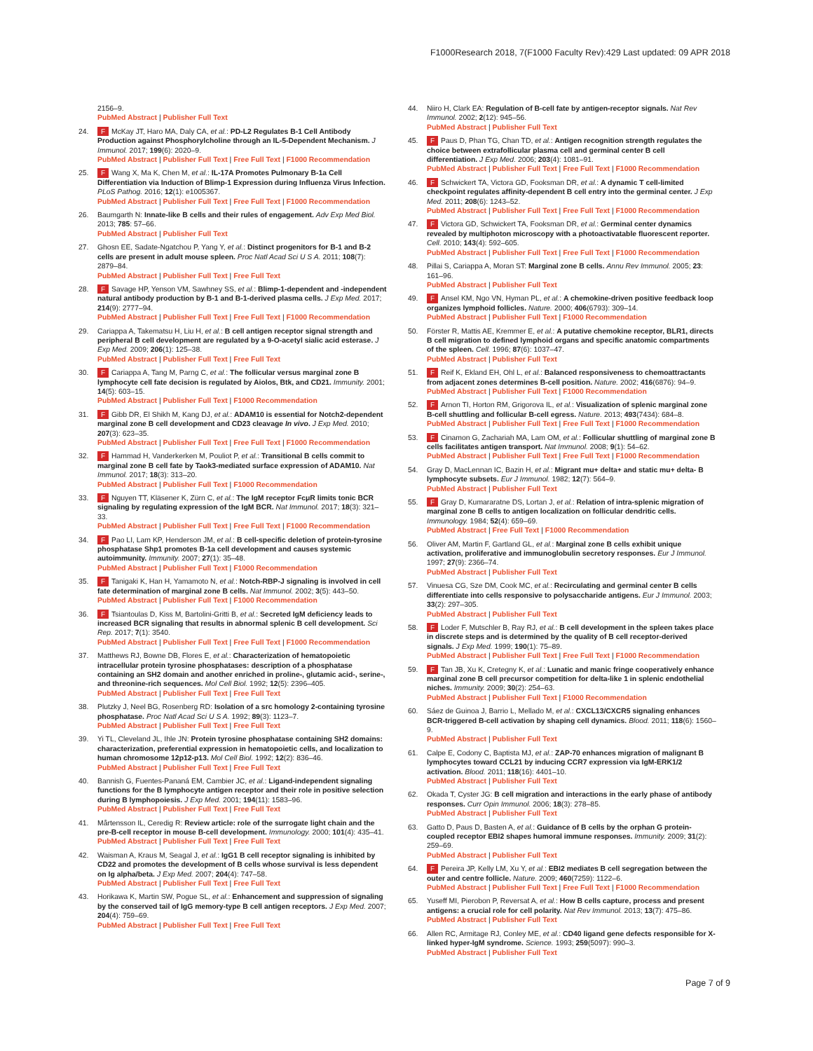F1000Research 2018, 7(F1000 Faculty Rev):429 Last updated: 09 APR 2018
2156–9.
PubMed Abstract | Publisher Full Text
24. F McKay JT, Haro MA, Daly CA, et al.: PD-L2 Regulates B-1 Cell Antibody Production against Phosphorylcholine through an IL-5-Dependent Mechanism. J Immunol. 2017; 199(6): 2020–9.
PubMed Abstract | Publisher Full Text | Free Full Text | F1000 Recommendation
25. F Wang X, Ma K, Chen M, et al.: IL-17A Promotes Pulmonary B-1a Cell Differentiation via Induction of Blimp-1 Expression during Influenza Virus Infection. PLoS Pathog. 2016; 12(1): e1005367.
PubMed Abstract | Publisher Full Text | Free Full Text | F1000 Recommendation
26. Baumgarth N: Innate-like B cells and their rules of engagement. Adv Exp Med Biol. 2013; 785: 57–66.
PubMed Abstract | Publisher Full Text
27. Ghosn EE, Sadate-Ngatchou P, Yang Y, et al.: Distinct progenitors for B-1 and B-2 cells are present in adult mouse spleen. Proc Natl Acad Sci U S A. 2011; 108(7): 2879–84.
PubMed Abstract | Publisher Full Text | Free Full Text
28. F Savage HP, Yenson VM, Sawhney SS, et al.: Blimp-1-dependent and -independent natural antibody production by B-1 and B-1-derived plasma cells. J Exp Med. 2017; 214(9): 2777–94.
PubMed Abstract | Publisher Full Text | Free Full Text | F1000 Recommendation
29. Cariappa A, Takematsu H, Liu H, et al.: B cell antigen receptor signal strength and peripheral B cell development are regulated by a 9-O-acetyl sialic acid esterase. J Exp Med. 2009; 206(1): 125–38.
PubMed Abstract | Publisher Full Text | Free Full Text
30. F Cariappa A, Tang M, Parng C, et al.: The follicular versus marginal zone B lymphocyte cell fate decision is regulated by Aiolos, Btk, and CD21. Immunity. 2001; 14(5): 603–15.
PubMed Abstract | Publisher Full Text | F1000 Recommendation
31. F Gibb DR, El Shikh M, Kang DJ, et al.: ADAM10 is essential for Notch2-dependent marginal zone B cell development and CD23 cleavage In vivo. J Exp Med. 2010; 207(3): 623–35.
PubMed Abstract | Publisher Full Text | Free Full Text | F1000 Recommendation
32. F Hammad H, Vanderkerken M, Pouliot P, et al.: Transitional B cells commit to marginal zone B cell fate by Taok3-mediated surface expression of ADAM10. Nat Immunol. 2017; 18(3): 313–20.
PubMed Abstract | Publisher Full Text | F1000 Recommendation
33. F Nguyen TT, Kläsener K, Zürn C, et al.: The IgM receptor FcμR limits tonic BCR signaling by regulating expression of the IgM BCR. Nat Immunol. 2017; 18(3): 321–33.
PubMed Abstract | Publisher Full Text | Free Full Text | F1000 Recommendation
34. F Pao LI, Lam KP, Henderson JM, et al.: B cell-specific deletion of protein-tyrosine phosphatase Shp1 promotes B-1a cell development and causes systemic autoimmunity. Immunity. 2007; 27(1): 35–48.
PubMed Abstract | Publisher Full Text | F1000 Recommendation
35. F Tanigaki K, Han H, Yamamoto N, et al.: Notch-RBP-J signaling is involved in cell fate determination of marginal zone B cells. Nat Immunol. 2002; 3(5): 443–50.
PubMed Abstract | Publisher Full Text | F1000 Recommendation
36. F Tsiantoulas D, Kiss M, Bartolini-Gritti B, et al.: Secreted IgM deficiency leads to increased BCR signaling that results in abnormal splenic B cell development. Sci Rep. 2017; 7(1): 3540.
PubMed Abstract | Publisher Full Text | Free Full Text | F1000 Recommendation
37. Matthews RJ, Bowne DB, Flores E, et al.: Characterization of hematopoietic intracellular protein tyrosine phosphatases: description of a phosphatase containing an SH2 domain and another enriched in proline-, glutamic acid-, serine-, and threonine-rich sequences. Mol Cell Biol. 1992; 12(5): 2396–405.
PubMed Abstract | Publisher Full Text | Free Full Text
38. Plutzky J, Neel BG, Rosenberg RD: Isolation of a src homology 2-containing tyrosine phosphatase. Proc Natl Acad Sci U S A. 1992; 89(3): 1123–7.
PubMed Abstract | Publisher Full Text | Free Full Text
39. Yi TL, Cleveland JL, Ihle JN: Protein tyrosine phosphatase containing SH2 domains: characterization, preferential expression in hematopoietic cells, and localization to human chromosome 12p12-p13. Mol Cell Biol. 1992; 12(2): 836–46.
PubMed Abstract | Publisher Full Text | Free Full Text
40. Bannish G, Fuentes-Pananá EM, Cambier JC, et al.: Ligand-independent signaling functions for the B lymphocyte antigen receptor and their role in positive selection during B lymphopoiesis. J Exp Med. 2001; 194(11): 1583–96.
PubMed Abstract | Publisher Full Text | Free Full Text
41. Mårtensson IL, Ceredig R: Review article: role of the surrogate light chain and the pre-B-cell receptor in mouse B-cell development. Immunology. 2000; 101(4): 435–41.
PubMed Abstract | Publisher Full Text | Free Full Text
42. Waisman A, Kraus M, Seagal J, et al.: IgG1 B cell receptor signaling is inhibited by CD22 and promotes the development of B cells whose survival is less dependent on Ig alpha/beta. J Exp Med. 2007; 204(4): 747–58.
PubMed Abstract | Publisher Full Text | Free Full Text
43. Horikawa K, Martin SW, Pogue SL, et al.: Enhancement and suppression of signaling by the conserved tail of IgG memory-type B cell antigen receptors. J Exp Med. 2007; 204(4): 759–69.
PubMed Abstract | Publisher Full Text | Free Full Text
44. Niiro H, Clark EA: Regulation of B-cell fate by antigen-receptor signals. Nat Rev Immunol. 2002; 2(12): 945–56.
PubMed Abstract | Publisher Full Text
45. F Paus D, Phan TG, Chan TD, et al.: Antigen recognition strength regulates the choice between extrafollicular plasma cell and germinal center B cell differentiation. J Exp Med. 2006; 203(4): 1081–91.
PubMed Abstract | Publisher Full Text | Free Full Text | F1000 Recommendation
46. F Schwickert TA, Victora GD, Fooksman DR, et al.: A dynamic T cell-limited checkpoint regulates affinity-dependent B cell entry into the germinal center. J Exp Med. 2011; 208(6): 1243–52.
PubMed Abstract | Publisher Full Text | Free Full Text | F1000 Recommendation
47. F Victora GD, Schwickert TA, Fooksman DR, et al.: Germinal center dynamics revealed by multiphoton microscopy with a photoactivatable fluorescent reporter. Cell. 2010; 143(4): 592–605.
PubMed Abstract | Publisher Full Text | Free Full Text | F1000 Recommendation
48. Pillai S, Cariappa A, Moran ST: Marginal zone B cells. Annu Rev Immunol. 2005; 23: 161–96.
PubMed Abstract | Publisher Full Text
49. F Ansel KM, Ngo VN, Hyman PL, et al.: A chemokine-driven positive feedback loop organizes lymphoid follicles. Nature. 2000; 406(6793): 309–14.
PubMed Abstract | Publisher Full Text | F1000 Recommendation
50. Förster R, Mattis AE, Kremmer E, et al.: A putative chemokine receptor, BLR1, directs B cell migration to defined lymphoid organs and specific anatomic compartments of the spleen. Cell. 1996; 87(6): 1037–47.
PubMed Abstract | Publisher Full Text
51. F Reif K, Ekland EH, Ohl L, et al.: Balanced responsiveness to chemoattractants from adjacent zones determines B-cell position. Nature. 2002; 416(6876): 94–9.
PubMed Abstract | Publisher Full Text | F1000 Recommendation
52. F Arnon TI, Horton RM, Grigorova IL, et al.: Visualization of splenic marginal zone B-cell shuttling and follicular B-cell egress. Nature. 2013; 493(7434): 684–8.
PubMed Abstract | Publisher Full Text | Free Full Text | F1000 Recommendation
53. F Cinamon G, Zachariah MA, Lam OM, et al.: Follicular shuttling of marginal zone B cells facilitates antigen transport. Nat Immunol. 2008; 9(1): 54–62.
PubMed Abstract | Publisher Full Text | Free Full Text | F1000 Recommendation
54. Gray D, MacLennan IC, Bazin H, et al.: Migrant mu+ delta+ and static mu+ delta- B lymphocyte subsets. Eur J Immunol. 1982; 12(7): 564–9.
PubMed Abstract | Publisher Full Text
55. F Gray D, Kumararatne DS, Lortan J, et al.: Relation of intra-splenic migration of marginal zone B cells to antigen localization on follicular dendritic cells. Immunology. 1984; 52(4): 659–69.
PubMed Abstract | Free Full Text | F1000 Recommendation
56. Oliver AM, Martin F, Gartland GL, et al.: Marginal zone B cells exhibit unique activation, proliferative and immunoglobulin secretory responses. Eur J Immunol. 1997; 27(9): 2366–74.
PubMed Abstract | Publisher Full Text
57. Vinuesa CG, Sze DM, Cook MC, et al.: Recirculating and germinal center B cells differentiate into cells responsive to polysaccharide antigens. Eur J Immunol. 2003; 33(2): 297–305.
PubMed Abstract | Publisher Full Text
58. F Loder F, Mutschler B, Ray RJ, et al.: B cell development in the spleen takes place in discrete steps and is determined by the quality of B cell receptor-derived signals. J Exp Med. 1999; 190(1): 75–89.
PubMed Abstract | Publisher Full Text | Free Full Text | F1000 Recommendation
59. F Tan JB, Xu K, Cretegny K, et al.: Lunatic and manic fringe cooperatively enhance marginal zone B cell precursor competition for delta-like 1 in splenic endothelial niches. Immunity. 2009; 30(2): 254–63.
PubMed Abstract | Publisher Full Text | F1000 Recommendation
60. Sáez de Guinoa J, Barrio L, Mellado M, et al.: CXCL13/CXCR5 signaling enhances BCR-triggered B-cell activation by shaping cell dynamics. Blood. 2011; 118(6): 1560–9.
PubMed Abstract | Publisher Full Text
61. Calpe E, Codony C, Baptista MJ, et al.: ZAP-70 enhances migration of malignant B lymphocytes toward CCL21 by inducing CCR7 expression via IgM-ERK1/2 activation. Blood. 2011; 118(16): 4401–10.
PubMed Abstract | Publisher Full Text
62. Okada T, Cyster JG: B cell migration and interactions in the early phase of antibody responses. Curr Opin Immunol. 2006; 18(3): 278–85.
PubMed Abstract | Publisher Full Text
63. Gatto D, Paus D, Basten A, et al.: Guidance of B cells by the orphan G protein-coupled receptor EBI2 shapes humoral immune responses. Immunity. 2009; 31(2): 259–69.
PubMed Abstract | Publisher Full Text
64. F Pereira JP, Kelly LM, Xu Y, et al.: EBI2 mediates B cell segregation between the outer and centre follicle. Nature. 2009; 460(7259): 1122–6.
PubMed Abstract | Publisher Full Text | Free Full Text | F1000 Recommendation
65. Yuseff MI, Pierobon P, Reversat A, et al.: How B cells capture, process and present antigens: a crucial role for cell polarity. Nat Rev Immunol. 2013; 13(7): 475–86.
PubMed Abstract | Publisher Full Text
66. Allen RC, Armitage RJ, Conley ME, et al.: CD40 ligand gene defects responsible for X-linked hyper-IgM syndrome. Science. 1993; 259(5097): 990–3.
PubMed Abstract | Publisher Full Text
Page 7 of 9